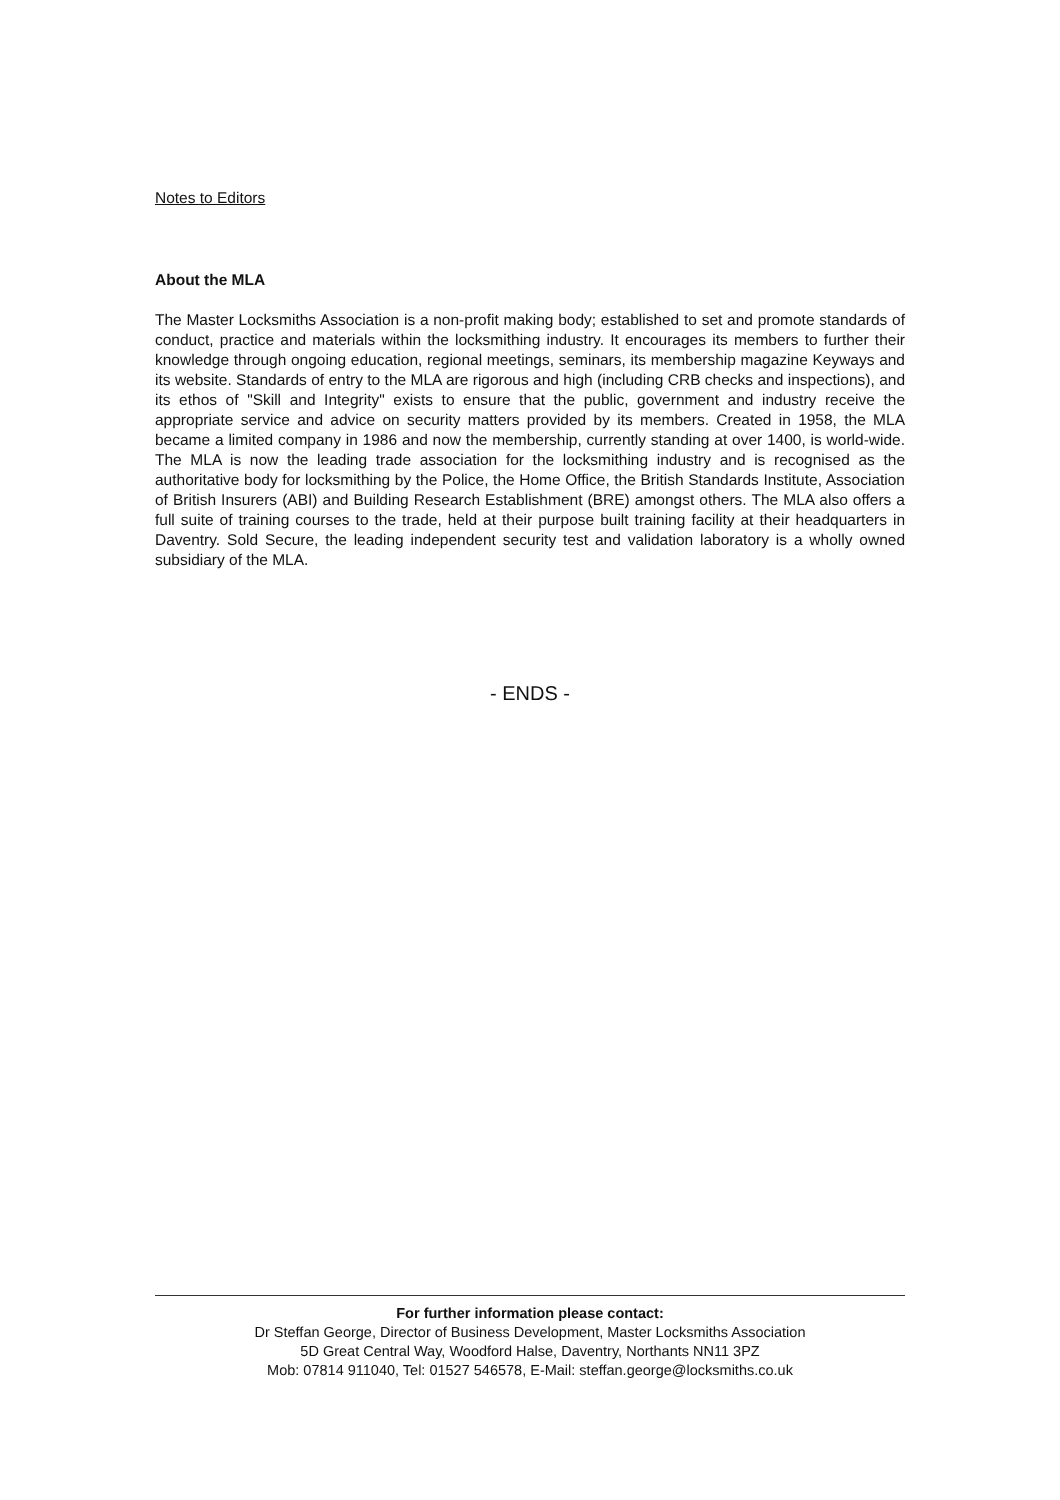Notes to Editors
About the MLA
The Master Locksmiths Association is a non-profit making body; established to set and promote standards of conduct, practice and materials within the locksmithing industry. It encourages its members to further their knowledge through ongoing education, regional meetings, seminars, its membership magazine Keyways and its website. Standards of entry to the MLA are rigorous and high (including CRB checks and inspections), and its ethos of "Skill and Integrity" exists to ensure that the public, government and industry receive the appropriate service and advice on security matters provided by its members. Created in 1958, the MLA became a limited company in 1986 and now the membership, currently standing at over 1400, is world-wide. The MLA is now the leading trade association for the locksmithing industry and is recognised as the authoritative body for locksmithing by the Police, the Home Office, the British Standards Institute, Association of British Insurers (ABI) and Building Research Establishment (BRE) amongst others. The MLA also offers a full suite of training courses to the trade, held at their purpose built training facility at their headquarters in Daventry. Sold Secure, the leading independent security test and validation laboratory is a wholly owned subsidiary of the MLA.
- ENDS -
For further information please contact:
Dr Steffan George, Director of Business Development, Master Locksmiths Association
5D Great Central Way, Woodford Halse, Daventry, Northants NN11 3PZ
Mob: 07814 911040, Tel: 01527 546578, E-Mail: steffan.george@locksmiths.co.uk